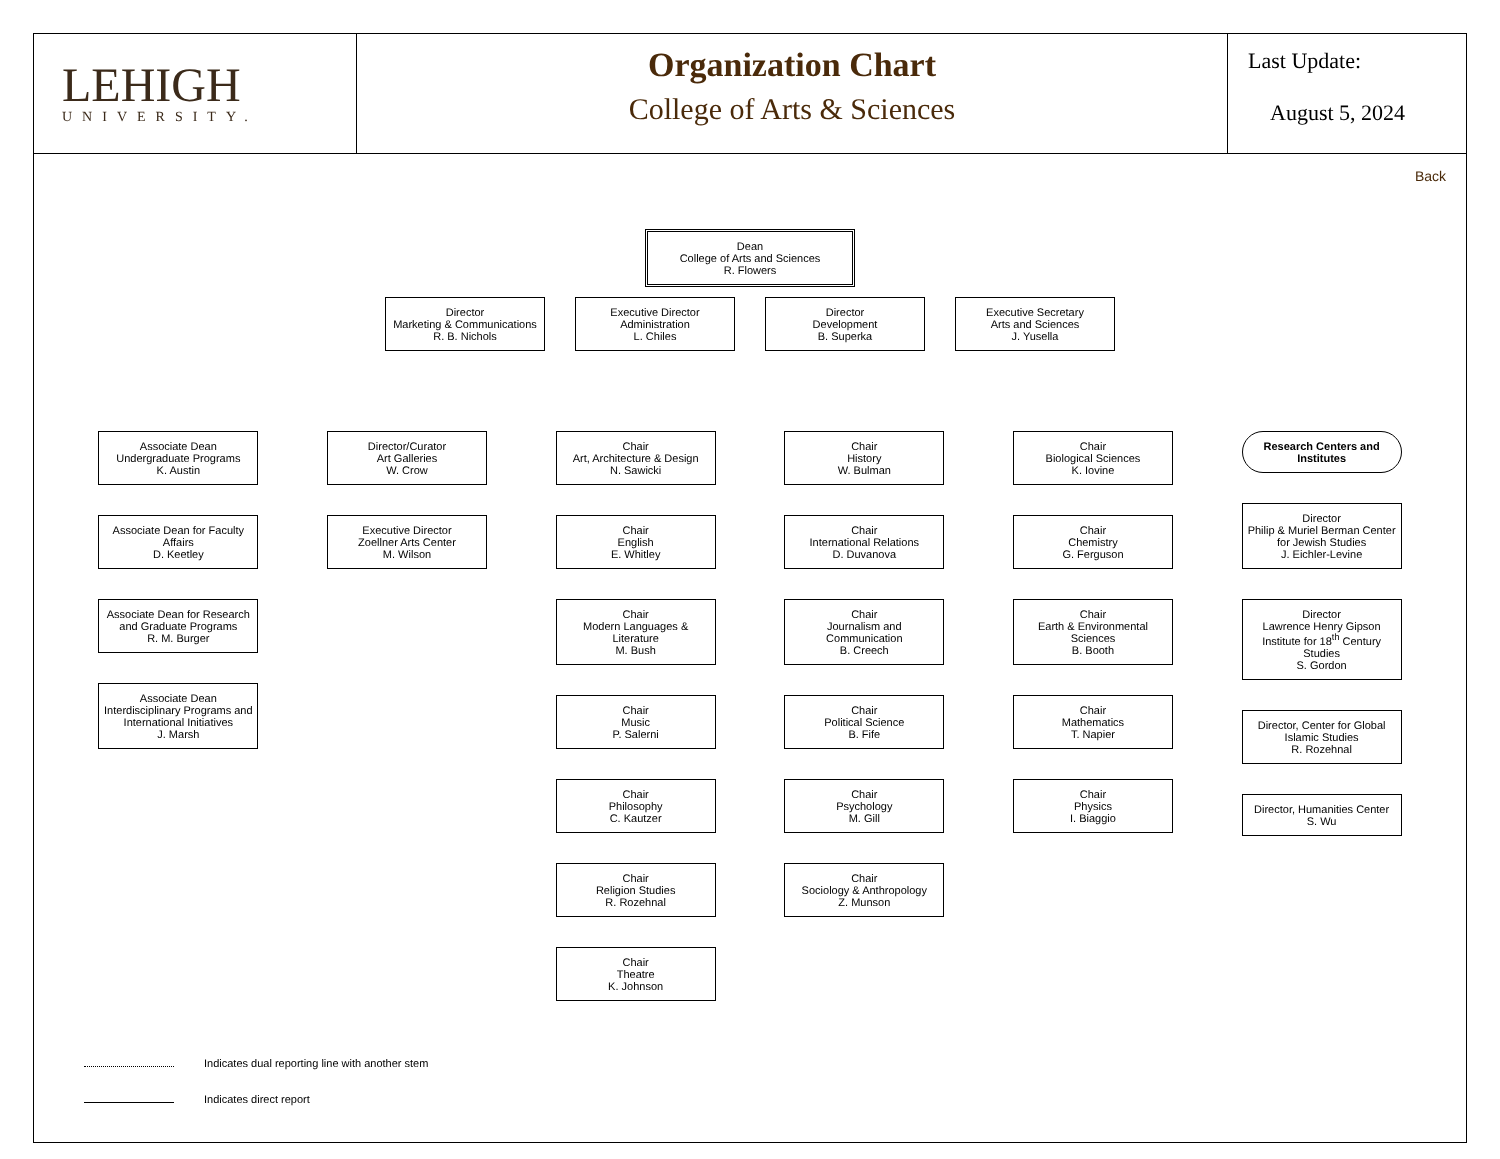LEHIGH
UNIVERSITY.
Organization Chart
College of Arts & Sciences
Last Update:
August 5, 2024
Back
Dean
College of Arts and Sciences
R. Flowers
Director
Marketing & Communications
R. B. Nichols
Executive Director
Administration
L. Chiles
Director
Development
B. Superka
Executive Secretary
Arts and Sciences
J. Yusella
Associate Dean
Undergraduate Programs
K. Austin
Associate Dean for Faculty Affairs
D. Keetley
Associate Dean for Research and Graduate Programs
R. M. Burger
Associate Dean
Interdisciplinary Programs and International Initiatives
J. Marsh
Director/Curator
Art Galleries
W. Crow
Executive Director
Zoellner Arts Center
M. Wilson
Chair
Art, Architecture & Design
N. Sawicki
Chair
English
E. Whitley
Chair
Modern Languages & Literature
M. Bush
Chair
Music
P. Salerni
Chair
Philosophy
C. Kautzer
Chair
Religion Studies
R. Rozehnal
Chair
Theatre
K. Johnson
Chair
History
W. Bulman
Chair
International Relations
D. Duvanova
Chair
Journalism and Communication
B. Creech
Chair
Political Science
B. Fife
Chair
Psychology
M. Gill
Chair
Sociology & Anthropology
Z. Munson
Chair
Biological Sciences
K. Iovine
Chair
Chemistry
G. Ferguson
Chair
Earth & Environmental Sciences
B. Booth
Chair
Mathematics
T. Napier
Chair
Physics
I. Biaggio
Research Centers and Institutes
Director
Philip & Muriel Berman Center for Jewish Studies
J. Eichler-Levine
Director
Lawrence Henry Gipson Institute for 18<sup>th</sup> Century Studies
S. Gordon
Director, Center for Global Islamic Studies
R. Rozehnal
Director, Humanities Center
S. Wu
Indicates dual reporting line with another stem
Indicates direct report